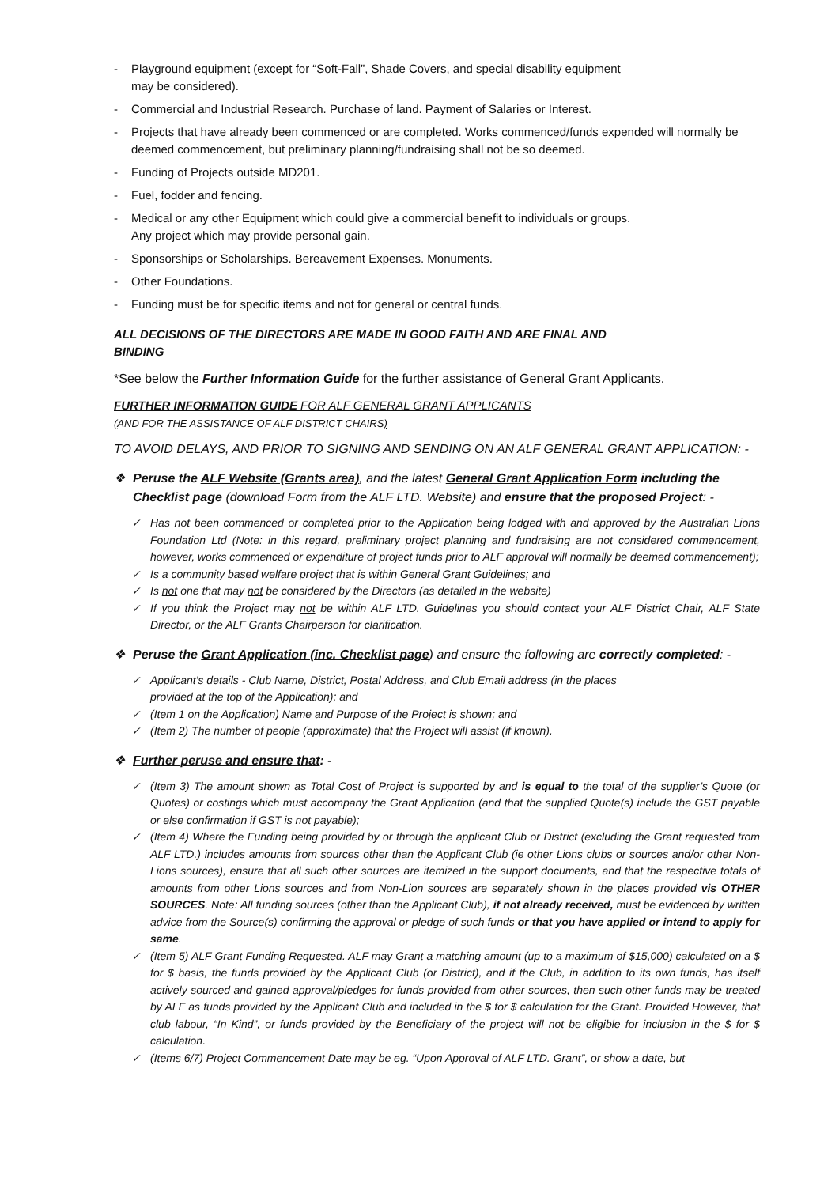- Playground equipment (except for “Soft-Fall”, Shade Covers, and special disability equipment
may be considered).
- Commercial and Industrial Research. Purchase of land. Payment of Salaries or Interest.
- Projects that have already been commenced or are completed. Works commenced/funds expended will normally be deemed commencement, but preliminary planning/fundraising shall not be so deemed.
- Funding of Projects outside MD201.
- Fuel, fodder and fencing.
- Medical or any other Equipment which could give a commercial benefit to individuals or groups.
Any project which may provide personal gain.
- Sponsorships or Scholarships. Bereavement Expenses. Monuments.
- Other Foundations.
- Funding must be for specific items and not for general or central funds.
ALL DECISIONS OF THE DIRECTORS ARE MADE IN GOOD FAITH AND ARE FINAL AND
BINDING
*See below the Further Information Guide for the further assistance of General Grant Applicants.
FURTHER INFORMATION GUIDE FOR ALF GENERAL GRANT APPLICANTS
(AND FOR THE ASSISTANCE OF ALF DISTRICT CHAIRS)
TO AVOID DELAYS, AND PRIOR TO SIGNING AND SENDING ON AN ALF GENERAL GRANT APPLICATION: -
❖ Peruse the ALF Website (Grants area), and the latest General Grant Application Form including the Checklist page (download Form from the ALF LTD. Website) and ensure that the proposed Project: -
✓ Has not been commenced or completed prior to the Application being lodged with and approved by the Australian Lions Foundation Ltd (Note: in this regard, preliminary project planning and fundraising are not considered commencement, however, works commenced or expenditure of project funds prior to ALF approval will normally be deemed commencement);
✓ Is a community based welfare project that is within General Grant Guidelines; and
✓ Is not one that may not be considered by the Directors (as detailed in the website)
✓ If you think the Project may not be within ALF LTD. Guidelines you should contact your ALF District Chair, ALF State Director, or the ALF Grants Chairperson for clarification.
❖ Peruse the Grant Application (inc. Checklist page) and ensure the following are correctly completed: -
✓ Applicant’s details - Club Name, District, Postal Address, and Club Email address (in the places
provided at the top of the Application); and
✓ (Item 1 on the Application) Name and Purpose of the Project is shown; and
✓ (Item 2) The number of people (approximate) that the Project will assist (if known).
❖ Further peruse and ensure that: -
✓ (Item 3) The amount shown as Total Cost of Project is supported by and is equal to the total of the supplier’s Quote (or Quotes) or costings which must accompany the Grant Application (and that the supplied Quote(s) include the GST payable or else confirmation if GST is not payable);
✓ (Item 4) Where the Funding being provided by or through the applicant Club or District (excluding the Grant requested from ALF LTD.) includes amounts from sources other than the Applicant Club (ie other Lions clubs or sources and/or other Non-Lions sources), ensure that all such other sources are itemized in the support documents, and that the respective totals of amounts from other Lions sources and from Non-Lion sources are separately shown in the places provided vis OTHER SOURCES. Note: All funding sources (other than the Applicant Club), if not already received, must be evidenced by written advice from the Source(s) confirming the approval or pledge of such funds or that you have applied or intend to apply for same.
✓ (Item 5) ALF Grant Funding Requested. ALF may Grant a matching amount (up to a maximum of $15,000) calculated on a $ for $ basis, the funds provided by the Applicant Club (or District), and if the Club, in addition to its own funds, has itself actively sourced and gained approval/pledges for funds provided from other sources, then such other funds may be treated by ALF as funds provided by the Applicant Club and included in the $ for $ calculation for the Grant. Provided However, that club labour, “In Kind”, or funds provided by the Beneficiary of the project will not be eligible for inclusion in the $ for $ calculation.
✓ (Items 6/7) Project Commencement Date may be eg. “Upon Approval of ALF LTD. Grant”, or show a date, but